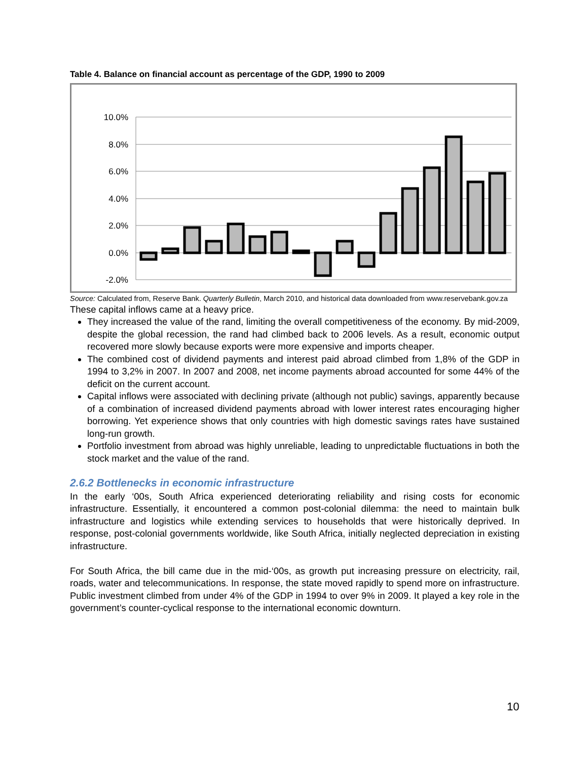Table 4. Balance on financial account as percentage of the GDP, 1990 to 2009
10.0%
8.0%
6.0%
4.0%
2.0%
0.0%
-2.0%
Source: Calculated from, Reserve Bank. Quarterly Bulletin, March 2010, and historical data downloaded from www.reservebank.gov.za
These capital inflows came at a heavy price.
They increased the value of the rand, limiting the overall competitiveness of the economy. By mid-2009, despite the global recession, the rand had climbed back to 2006 levels. As a result, economic output recovered more slowly because exports were more expensive and imports cheaper.
The combined cost of dividend payments and interest paid abroad climbed from 1,8% of the GDP in 1994 to 3,2% in 2007. In 2007 and 2008, net income payments abroad accounted for some 44% of the deficit on the current account.
Capital inflows were associated with declining private (although not public) savings, apparently because of a combination of increased dividend payments abroad with lower interest rates encouraging higher borrowing. Yet experience shows that only countries with high domestic savings rates have sustained long-run growth.
Portfolio investment from abroad was highly unreliable, leading to unpredictable fluctuations in both the stock market and the value of the rand.
2.6.2 Bottlenecks in economic infrastructure
In the early ‘00s, South Africa experienced deteriorating reliability and rising costs for economic infrastructure. Essentially, it encountered a common post-colonial dilemma: the need to maintain bulk infrastructure and logistics while extending services to households that were historically deprived. In response, post-colonial governments worldwide, like South Africa, initially neglected depreciation in existing infrastructure.
For South Africa, the bill came due in the mid-‘00s, as growth put increasing pressure on electricity, rail, roads, water and telecommunications. In response, the state moved rapidly to spend more on infrastructure. Public investment climbed from under 4% of the GDP in 1994 to over 9% in 2009. It played a key role in the government’s counter-cyclical response to the international economic downturn.
10